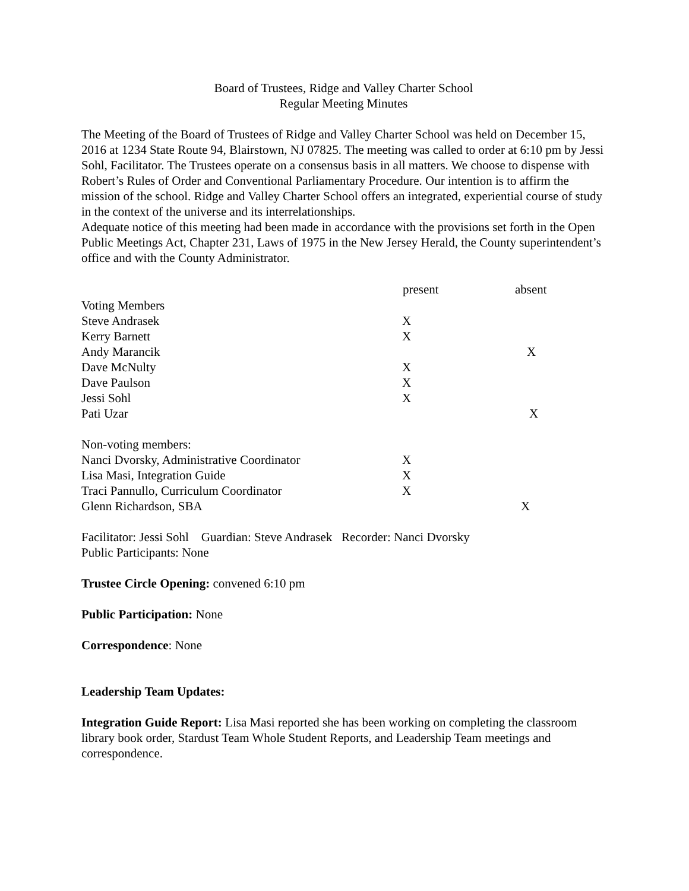Board of Trustees, Ridge and Valley Charter School
Regular Meeting Minutes
The Meeting of the Board of Trustees of Ridge and Valley Charter School was held on December 15, 2016 at 1234 State Route 94, Blairstown, NJ 07825. The meeting was called to order at 6:10 pm by Jessi Sohl, Facilitator. The Trustees operate on a consensus basis in all matters. We choose to dispense with Robert’s Rules of Order and Conventional Parliamentary Procedure. Our intention is to affirm the mission of the school. Ridge and Valley Charter School offers an integrated, experiential course of study in the context of the universe and its interrelationships.
Adequate notice of this meeting had been made in accordance with the provisions set forth in the Open Public Meetings Act, Chapter 231, Laws of 1975 in the New Jersey Herald, the County superintendent’s office and with the County Administrator.
| | present | absent |
| --- | --- | --- |
| Voting Members | | |
| Steve Andrasek | X | |
| Kerry Barnett | X | |
| Andy Marancik | | X |
| Dave McNulty | X | |
| Dave Paulson | X | |
| Jessi Sohl | X | |
| Pati Uzar | | X |
| Non-voting members: | | |
| Nanci Dvorsky, Administrative Coordinator | X | |
| Lisa Masi, Integration Guide | X | |
| Traci Pannullo, Curriculum Coordinator | X | |
| Glenn Richardson, SBA | | X |
Facilitator: Jessi Sohl Guardian: Steve Andrasek Recorder: Nanci Dvorsky
Public Participants: None
Trustee Circle Opening: convened 6:10 pm
Public Participation: None
Correspondence: None
Leadership Team Updates:
Integration Guide Report: Lisa Masi reported she has been working on completing the classroom library book order, Stardust Team Whole Student Reports, and Leadership Team meetings and correspondence.